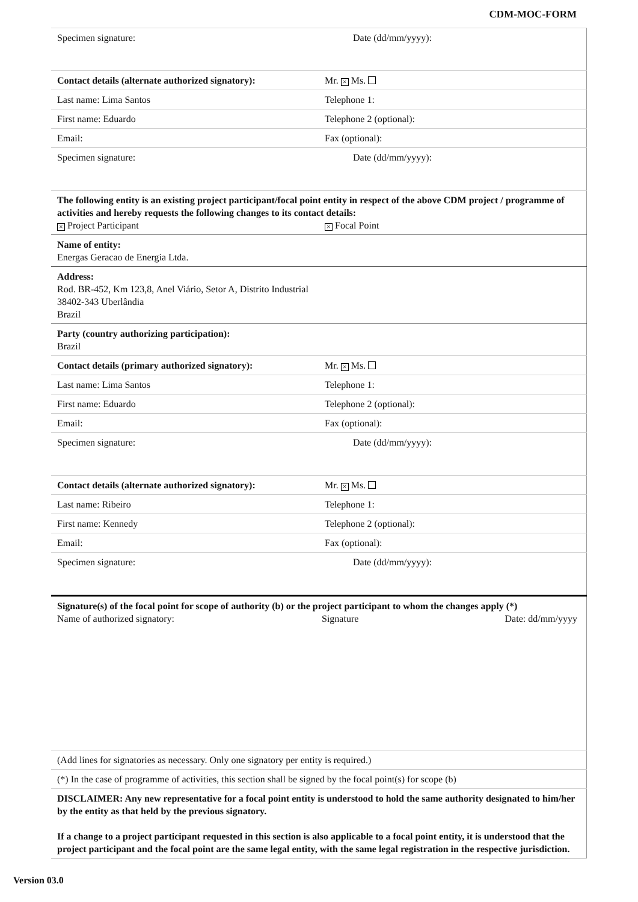CDM-MOC-FORM
| Specimen signature: Date (dd/mm/yyyy): | |
| Contact details (alternate authorized signatory): | Mr. × Ms. |
| Last name: Lima Santos | Telephone 1: |
| First name: Eduardo | Telephone 2 (optional): |
| Email: | Fax (optional): |
| Specimen signature: Date (dd/mm/yyyy): | |
| The following entity is an existing project participant/focal point entity in respect of the above CDM project / programme of activities and hereby requests the following changes to its contact details: × Project Participant × Focal Point | |
| Name of entity: Energas Geracao de Energia Ltda. | |
| Address: Rod. BR-452, Km 123,8, Anel Viário, Setor A, Distrito Industrial 38402-343 Uberlândia Brazil | |
| Party (country authorizing participation): Brazil | |
| Contact details (primary authorized signatory): | Mr. × Ms. |
| Last name: Lima Santos | Telephone 1: |
| First name: Eduardo | Telephone 2 (optional): |
| Email: | Fax (optional): |
| Specimen signature: Date (dd/mm/yyyy): | |
| Contact details (alternate authorized signatory): | Mr. × Ms. |
| Last name: Ribeiro | Telephone 1: |
| First name: Kennedy | Telephone 2 (optional): |
| Email: | Fax (optional): |
| Specimen signature: Date (dd/mm/yyyy): | |
| Signature(s) of the focal point for scope of authority (b) or the project participant to whom the changes apply (*) Name of authorized signatory: Signature Date: dd/mm/yyyy | |
| (Add lines for signatories as necessary. Only one signatory per entity is required.) | |
| (*) In the case of programme of activities, this section shall be signed by the focal point(s) for scope (b) | |
| DISCLAIMER: Any new representative for a focal point entity is understood to hold the same authority designated to him/her by the entity as that held by the previous signatory. If a change to a project participant requested in this section is also applicable to a focal point entity, it is understood that the project participant and the focal point are the same legal entity, with the same legal registration in the respective jurisdiction. | |
Version 03.0